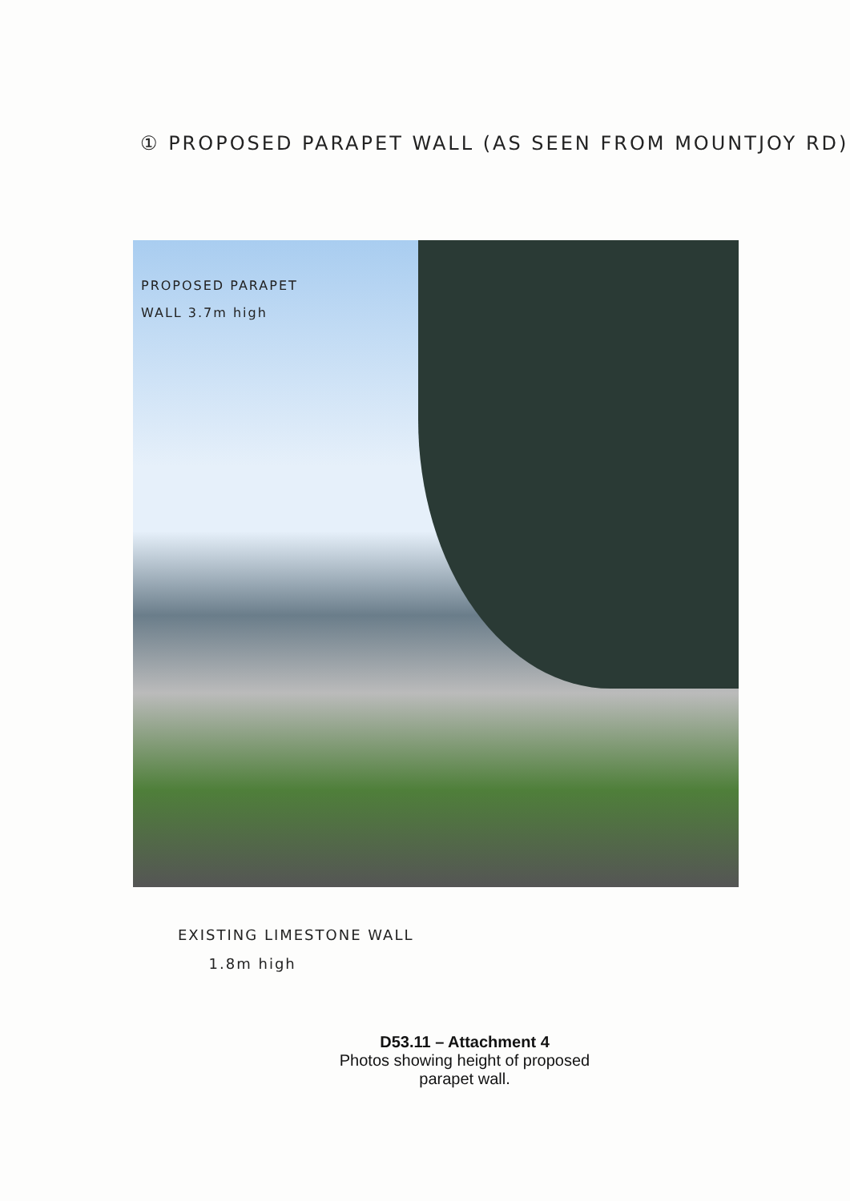① PROPOSED PARAPET WALL (AS SEEN FROM MOUNTJOY RD)
PROPOSED PARAPET
WALL 3.7m high
EXISTING LIMESTONE WALL
1.8m high
D53.11 – Attachment 4
Photos showing height of proposed
parapet wall.